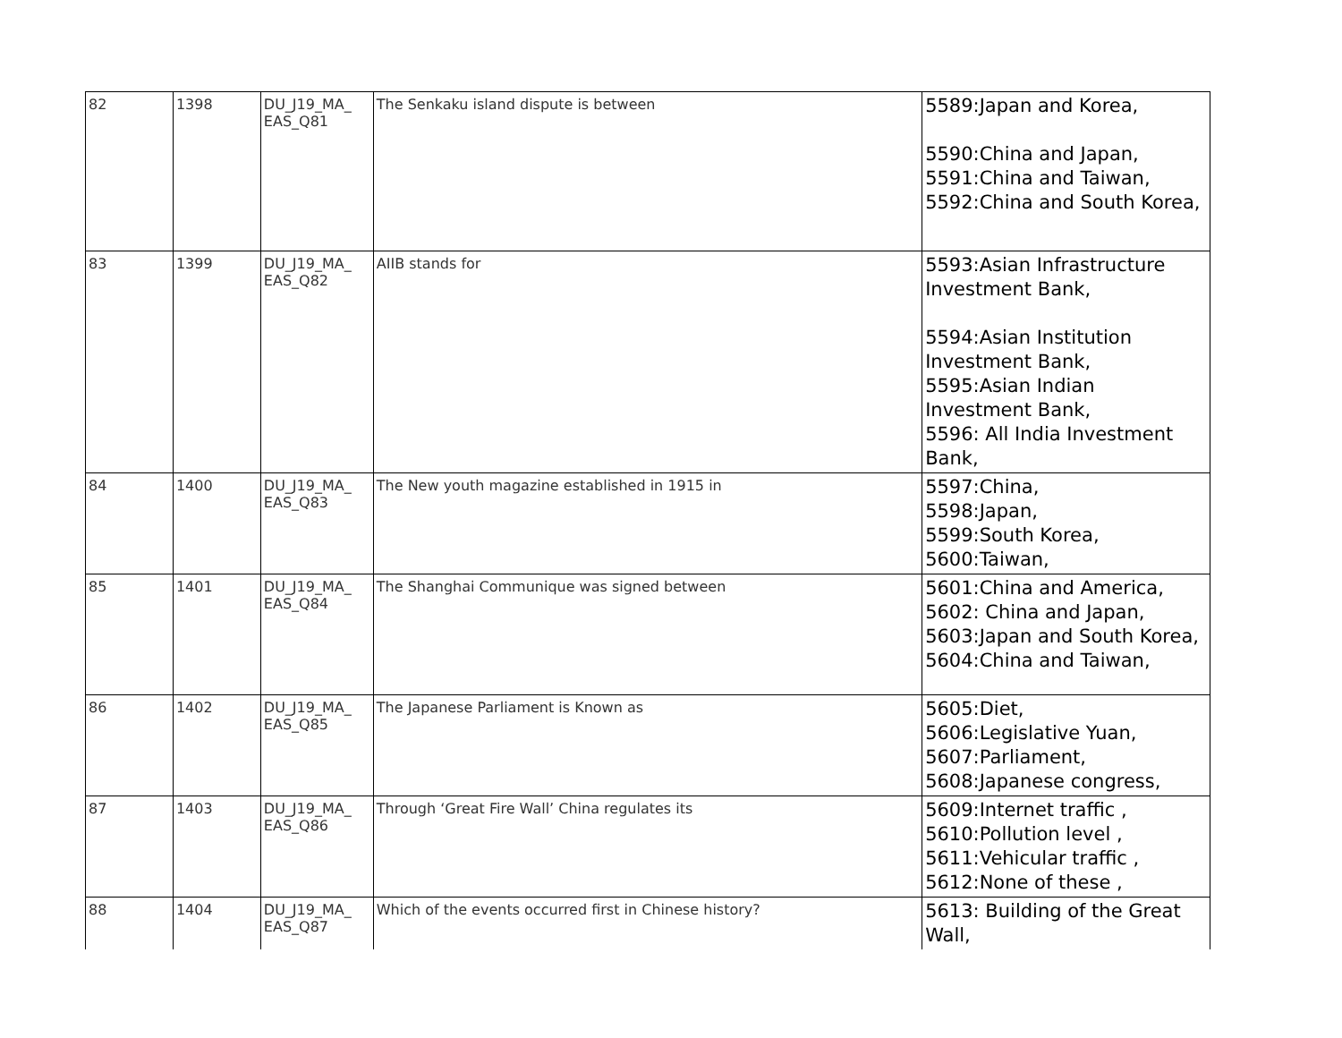| 82 | 1398 | DU_J19_MA_ EAS_Q81 | The Senkaku island dispute is between | 5589:Japan and Korea, 5590:China and Japan, 5591:China and Taiwan, 5592:China and South Korea, |
| 83 | 1399 | DU_J19_MA_ EAS_Q82 | AIIB stands for | 5593:Asian Infrastructure Investment Bank, 5594:Asian Institution Investment Bank, 5595:Asian Indian Investment Bank, 5596: All India Investment Bank, |
| 84 | 1400 | DU_J19_MA_ EAS_Q83 | The New youth magazine established in 1915 in | 5597:China, 5598:Japan, 5599:South Korea, 5600:Taiwan, |
| 85 | 1401 | DU_J19_MA_ EAS_Q84 | The Shanghai Communique was signed between | 5601:China and America, 5602: China and Japan, 5603:Japan and South Korea, 5604:China and Taiwan, |
| 86 | 1402 | DU_J19_MA_ EAS_Q85 | The Japanese Parliament is Known as | 5605:Diet, 5606:Legislative Yuan, 5607:Parliament, 5608:Japanese congress, |
| 87 | 1403 | DU_J19_MA_ EAS_Q86 | Through ‘Great Fire Wall’ China regulates its | 5609:Internet traffic , 5610:Pollution level , 5611:Vehicular traffic , 5612:None of these , |
| 88 | 1404 | DU_J19_MA_ EAS_Q87 | Which of the events occurred first in Chinese history? | 5613: Building of the Great Wall, |